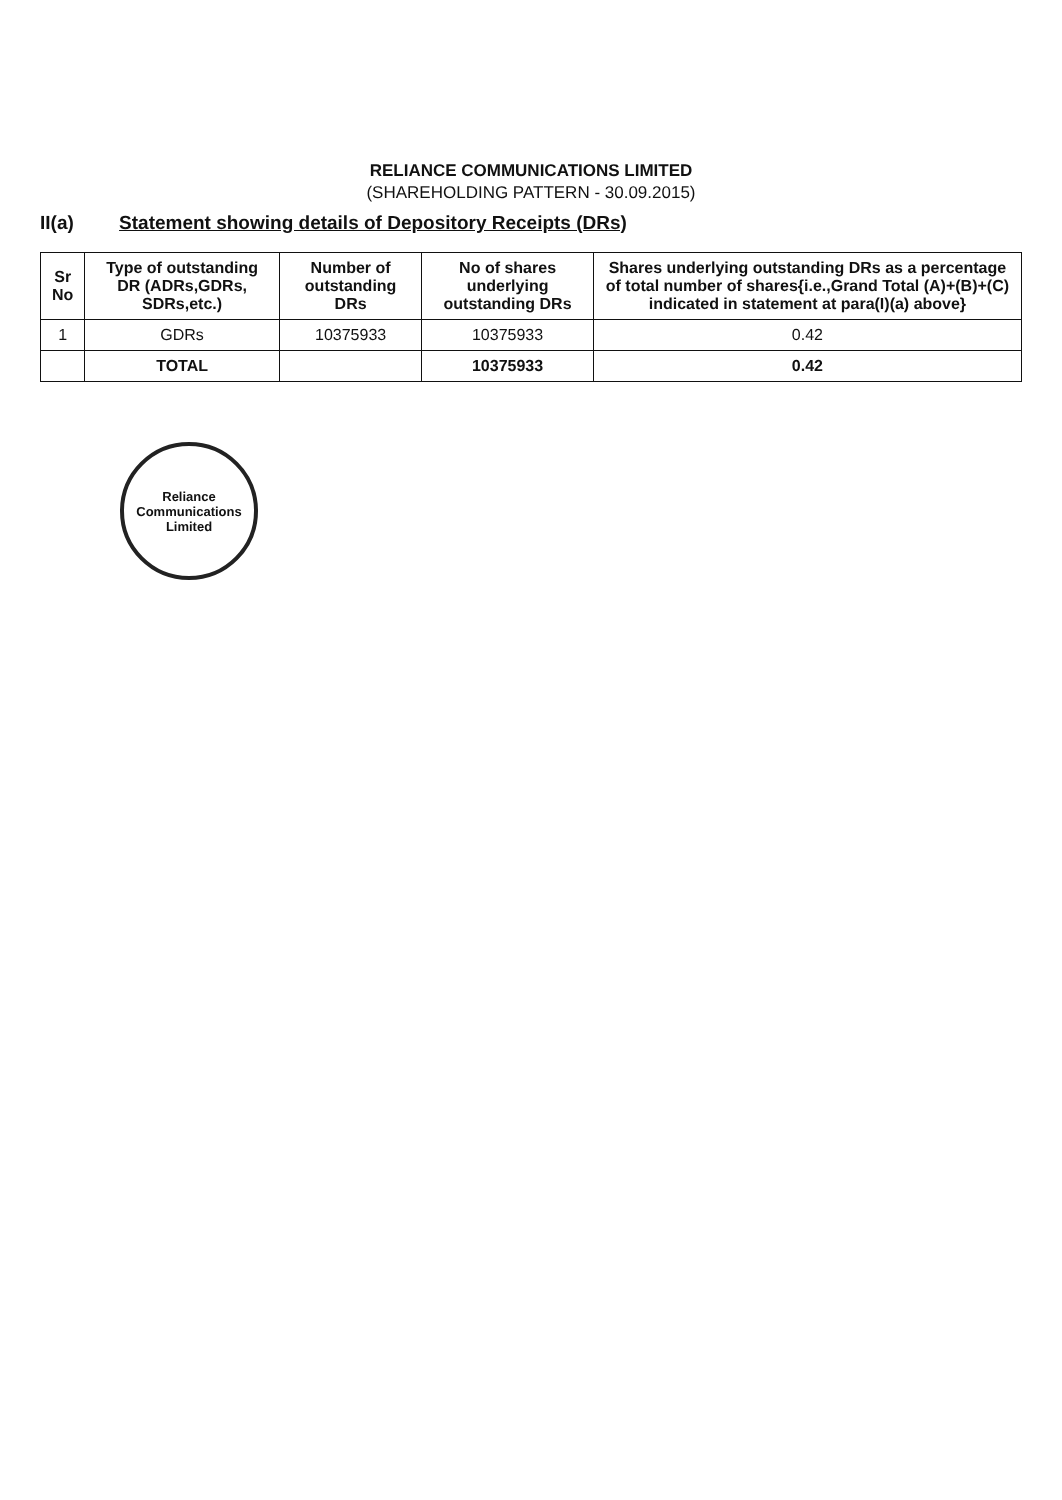RELIANCE COMMUNICATIONS LIMITED
(SHAREHOLDING PATTERN - 30.09.2015)
II(a) Statement showing details of Depository Receipts (DRs)
| Sr No | Type of outstanding DR (ADRs,GDRs, SDRs,etc.) | Number of outstanding DRs | No of shares underlying outstanding DRs | Shares underlying outstanding DRs as a percentage of total number of shares{i.e.,Grand Total (A)+(B)+(C) indicated in statement at para(I)(a) above} |
| --- | --- | --- | --- | --- |
| 1 | GDRs | 10375933 | 10375933 | 0.42 |
| | TOTAL | | 10375933 | 0.42 |
Reliance
Communications
Limited